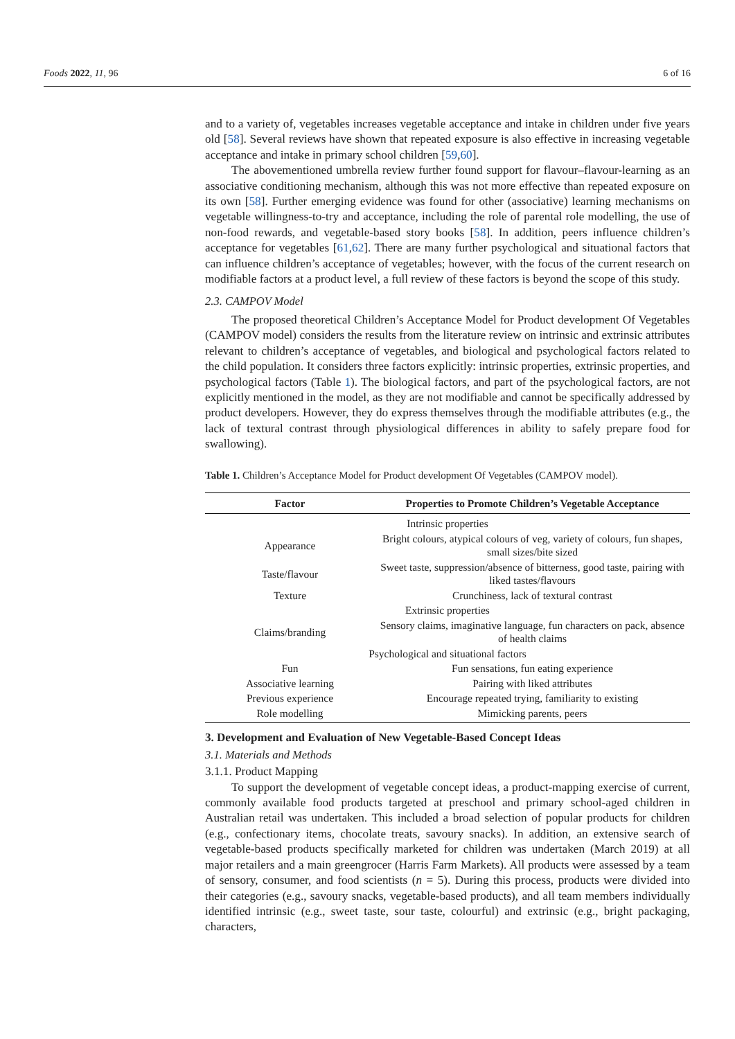Foods 2022, 11, 96 6 of 16
and to a variety of, vegetables increases vegetable acceptance and intake in children under five years old [58]. Several reviews have shown that repeated exposure is also effective in increasing vegetable acceptance and intake in primary school children [59,60].
The abovementioned umbrella review further found support for flavour–flavour-learning as an associative conditioning mechanism, although this was not more effective than repeated exposure on its own [58]. Further emerging evidence was found for other (associative) learning mechanisms on vegetable willingness-to-try and acceptance, including the role of parental role modelling, the use of non-food rewards, and vegetable-based story books [58]. In addition, peers influence children’s acceptance for vegetables [61,62]. There are many further psychological and situational factors that can influence children’s acceptance of vegetables; however, with the focus of the current research on modifiable factors at a product level, a full review of these factors is beyond the scope of this study.
2.3. CAMPOV Model
The proposed theoretical Children’s Acceptance Model for Product development Of Vegetables (CAMPOV model) considers the results from the literature review on intrinsic and extrinsic attributes relevant to children’s acceptance of vegetables, and biological and psychological factors related to the child population. It considers three factors explicitly: intrinsic properties, extrinsic properties, and psychological factors (Table 1). The biological factors, and part of the psychological factors, are not explicitly mentioned in the model, as they are not modifiable and cannot be specifically addressed by product developers. However, they do express themselves through the modifiable attributes (e.g., the lack of textural contrast through physiological differences in ability to safely prepare food for swallowing).
Table 1. Children’s Acceptance Model for Product development Of Vegetables (CAMPOV model).
| Factor | Properties to Promote Children’s Vegetable Acceptance |
| --- | --- |
| Intrinsic properties | |
| Appearance | Bright colours, atypical colours of veg, variety of colours, fun shapes, small sizes/bite sized |
| Taste/flavour | Sweet taste, suppression/absence of bitterness, good taste, pairing with liked tastes/flavours |
| Texture | Crunchiness, lack of textural contrast |
| Extrinsic properties | |
| Claims/branding | Sensory claims, imaginative language, fun characters on pack, absence of health claims |
| Psychological and situational factors | |
| Fun | Fun sensations, fun eating experience |
| Associative learning | Pairing with liked attributes |
| Previous experience | Encourage repeated trying, familiarity to existing |
| Role modelling | Mimicking parents, peers |
3. Development and Evaluation of New Vegetable-Based Concept Ideas
3.1. Materials and Methods
3.1.1. Product Mapping
To support the development of vegetable concept ideas, a product-mapping exercise of current, commonly available food products targeted at preschool and primary school-aged children in Australian retail was undertaken. This included a broad selection of popular products for children (e.g., confectionary items, chocolate treats, savoury snacks). In addition, an extensive search of vegetable-based products specifically marketed for children was undertaken (March 2019) at all major retailers and a main greengrocer (Harris Farm Markets). All products were assessed by a team of sensory, consumer, and food scientists (n = 5). During this process, products were divided into their categories (e.g., savoury snacks, vegetable-based products), and all team members individually identified intrinsic (e.g., sweet taste, sour taste, colourful) and extrinsic (e.g., bright packaging, characters,